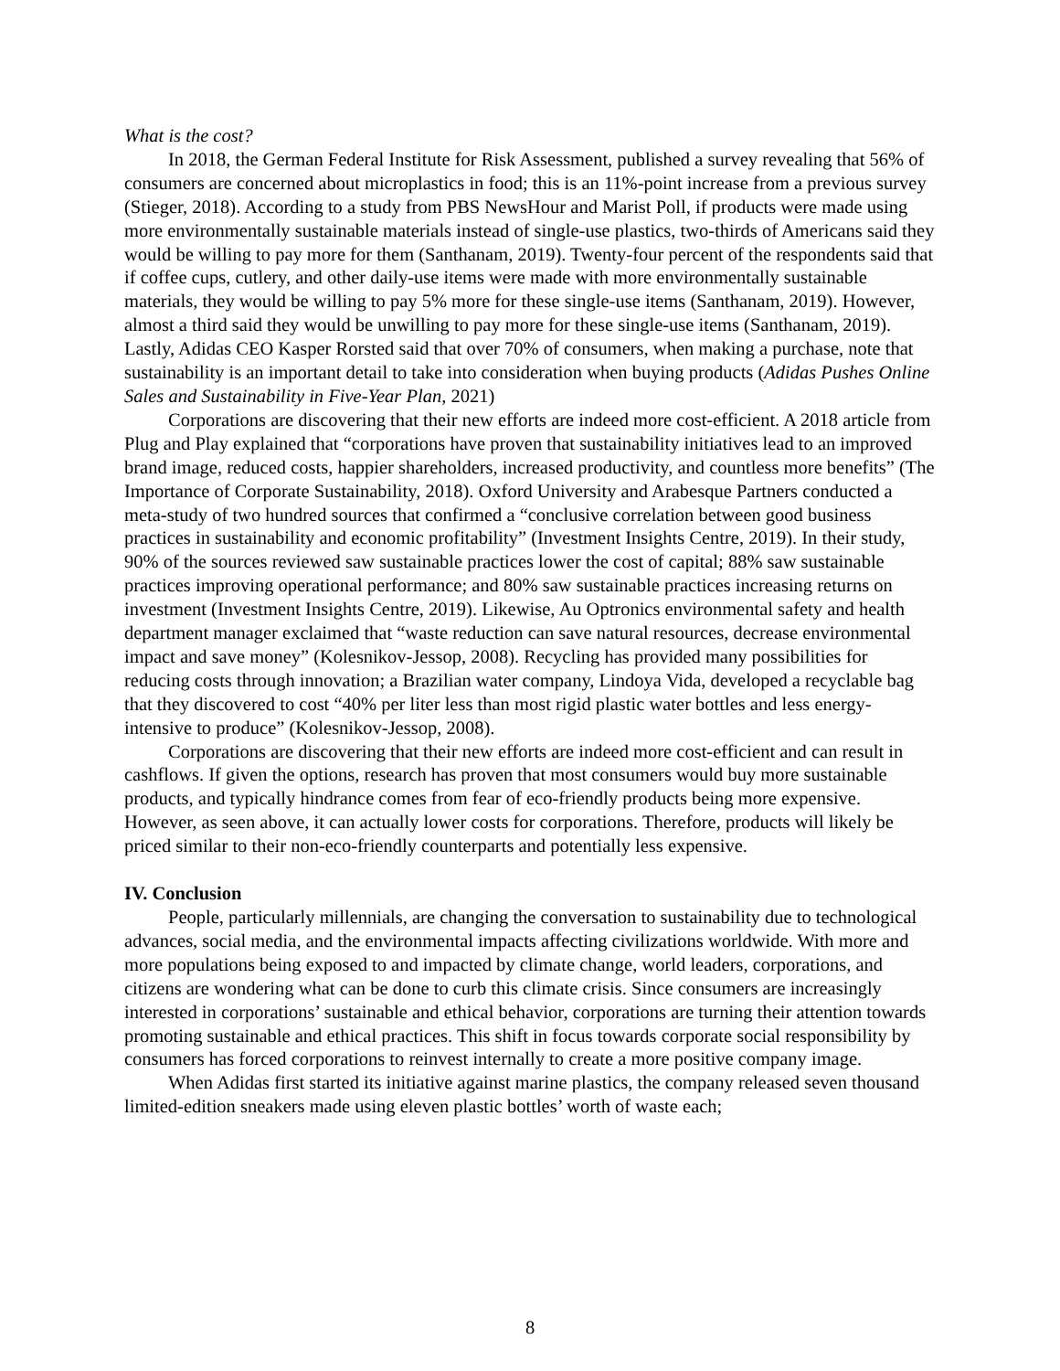What is the cost?
In 2018, the German Federal Institute for Risk Assessment, published a survey revealing that 56% of consumers are concerned about microplastics in food; this is an 11%-point increase from a previous survey (Stieger, 2018). According to a study from PBS NewsHour and Marist Poll, if products were made using more environmentally sustainable materials instead of single-use plastics, two-thirds of Americans said they would be willing to pay more for them (Santhanam, 2019). Twenty-four percent of the respondents said that if coffee cups, cutlery, and other daily-use items were made with more environmentally sustainable materials, they would be willing to pay 5% more for these single-use items (Santhanam, 2019). However, almost a third said they would be unwilling to pay more for these single-use items (Santhanam, 2019). Lastly, Adidas CEO Kasper Rorsted said that over 70% of consumers, when making a purchase, note that sustainability is an important detail to take into consideration when buying products (Adidas Pushes Online Sales and Sustainability in Five-Year Plan, 2021)
Corporations are discovering that their new efforts are indeed more cost-efficient. A 2018 article from Plug and Play explained that “corporations have proven that sustainability initiatives lead to an improved brand image, reduced costs, happier shareholders, increased productivity, and countless more benefits” (The Importance of Corporate Sustainability, 2018). Oxford University and Arabesque Partners conducted a meta-study of two hundred sources that confirmed a “conclusive correlation between good business practices in sustainability and economic profitability” (Investment Insights Centre, 2019). In their study, 90% of the sources reviewed saw sustainable practices lower the cost of capital; 88% saw sustainable practices improving operational performance; and 80% saw sustainable practices increasing returns on investment (Investment Insights Centre, 2019). Likewise, Au Optronics environmental safety and health department manager exclaimed that “waste reduction can save natural resources, decrease environmental impact and save money” (Kolesnikov-Jessop, 2008). Recycling has provided many possibilities for reducing costs through innovation; a Brazilian water company, Lindoya Vida, developed a recyclable bag that they discovered to cost “40% per liter less than most rigid plastic water bottles and less energy-intensive to produce” (Kolesnikov-Jessop, 2008).
Corporations are discovering that their new efforts are indeed more cost-efficient and can result in cashflows. If given the options, research has proven that most consumers would buy more sustainable products, and typically hindrance comes from fear of eco-friendly products being more expensive. However, as seen above, it can actually lower costs for corporations. Therefore, products will likely be priced similar to their non-eco-friendly counterparts and potentially less expensive.
IV. Conclusion
People, particularly millennials, are changing the conversation to sustainability due to technological advances, social media, and the environmental impacts affecting civilizations worldwide. With more and more populations being exposed to and impacted by climate change, world leaders, corporations, and citizens are wondering what can be done to curb this climate crisis. Since consumers are increasingly interested in corporations’ sustainable and ethical behavior, corporations are turning their attention towards promoting sustainable and ethical practices. This shift in focus towards corporate social responsibility by consumers has forced corporations to reinvest internally to create a more positive company image.
When Adidas first started its initiative against marine plastics, the company released seven thousand limited-edition sneakers made using eleven plastic bottles’ worth of waste each;
8